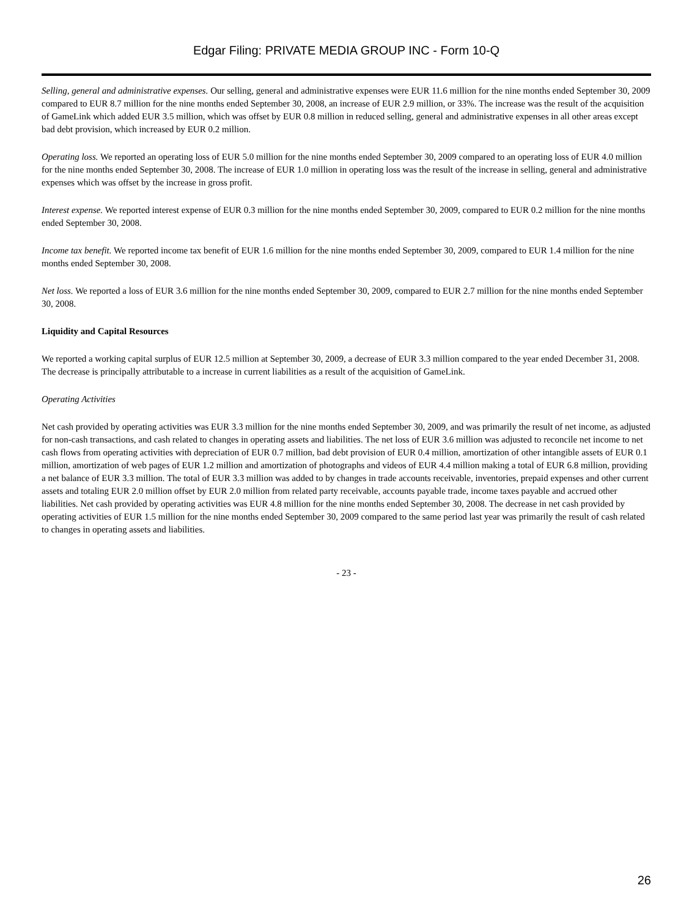Edgar Filing: PRIVATE MEDIA GROUP INC - Form 10-Q
Selling, general and administrative expenses. Our selling, general and administrative expenses were EUR 11.6 million for the nine months ended September 30, 2009 compared to EUR 8.7 million for the nine months ended September 30, 2008, an increase of EUR 2.9 million, or 33%. The increase was the result of the acquisition of GameLink which added EUR 3.5 million, which was offset by EUR 0.8 million in reduced selling, general and administrative expenses in all other areas except bad debt provision, which increased by EUR 0.2 million.
Operating loss. We reported an operating loss of EUR 5.0 million for the nine months ended September 30, 2009 compared to an operating loss of EUR 4.0 million for the nine months ended September 30, 2008. The increase of EUR 1.0 million in operating loss was the result of the increase in selling, general and administrative expenses which was offset by the increase in gross profit.
Interest expense. We reported interest expense of EUR 0.3 million for the nine months ended September 30, 2009, compared to EUR 0.2 million for the nine months ended September 30, 2008.
Income tax benefit. We reported income tax benefit of EUR 1.6 million for the nine months ended September 30, 2009, compared to EUR 1.4 million for the nine months ended September 30, 2008.
Net loss. We reported a loss of EUR 3.6 million for the nine months ended September 30, 2009, compared to EUR 2.7 million for the nine months ended September 30, 2008.
Liquidity and Capital Resources
We reported a working capital surplus of EUR 12.5 million at September 30, 2009, a decrease of EUR 3.3 million compared to the year ended December 31, 2008. The decrease is principally attributable to a increase in current liabilities as a result of the acquisition of GameLink.
Operating Activities
Net cash provided by operating activities was EUR 3.3 million for the nine months ended September 30, 2009, and was primarily the result of net income, as adjusted for non-cash transactions, and cash related to changes in operating assets and liabilities. The net loss of EUR 3.6 million was adjusted to reconcile net income to net cash flows from operating activities with depreciation of EUR 0.7 million, bad debt provision of EUR 0.4 million, amortization of other intangible assets of EUR 0.1 million, amortization of web pages of EUR 1.2 million and amortization of photographs and videos of EUR 4.4 million making a total of EUR 6.8 million, providing a net balance of EUR 3.3 million. The total of EUR 3.3 million was added to by changes in trade accounts receivable, inventories, prepaid expenses and other current assets and totaling EUR 2.0 million offset by EUR 2.0 million from related party receivable, accounts payable trade, income taxes payable and accrued other liabilities. Net cash provided by operating activities was EUR 4.8 million for the nine months ended September 30, 2008. The decrease in net cash provided by operating activities of EUR 1.5 million for the nine months ended September 30, 2009 compared to the same period last year was primarily the result of cash related to changes in operating assets and liabilities.
- 23 -
26